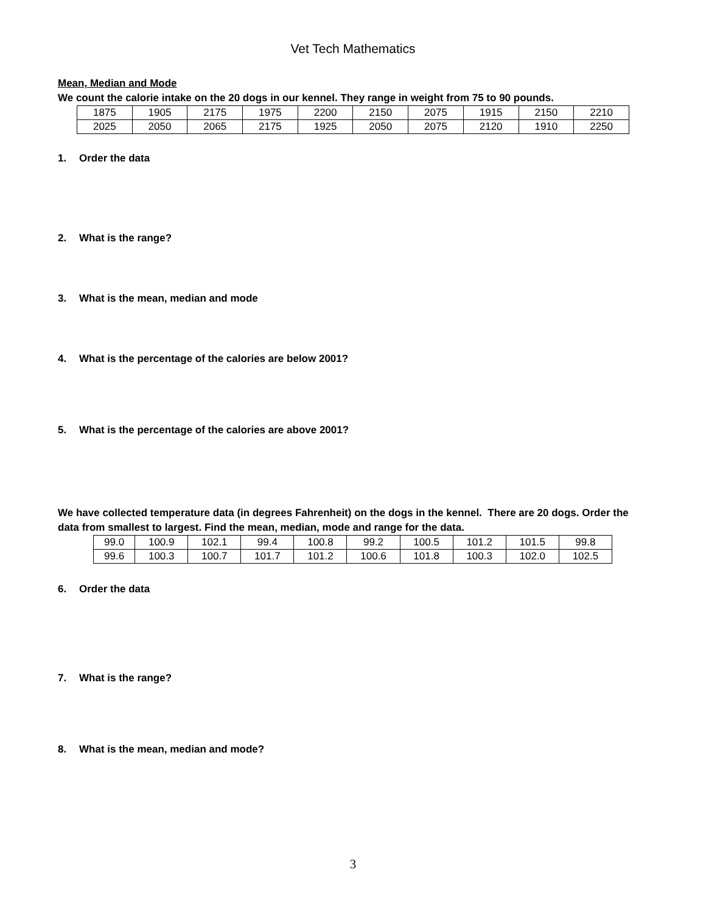Vet Tech Mathematics
Mean, Median and Mode
We count the calorie intake on the 20 dogs in our kennel. They range in weight from 75 to 90 pounds.
| 1875 | 1905 | 2175 | 1975 | 2200 | 2150 | 2075 | 1915 | 2150 | 2210 |
| 2025 | 2050 | 2065 | 2175 | 1925 | 2050 | 2075 | 2120 | 1910 | 2250 |
1. Order the data
2. What is the range?
3. What is the mean, median and mode
4. What is the percentage of the calories are below 2001?
5. What is the percentage of the calories are above 2001?
We have collected temperature data (in degrees Fahrenheit) on the dogs in the kennel. There are 20 dogs. Order the data from smallest to largest. Find the mean, median, mode and range for the data.
| 99.0 | 100.9 | 102.1 | 99.4 | 100.8 | 99.2 | 100.5 | 101.2 | 101.5 | 99.8 |
| 99.6 | 100.3 | 100.7 | 101.7 | 101.2 | 100.6 | 101.8 | 100.3 | 102.0 | 102.5 |
6. Order the data
7. What is the range?
8. What is the mean, median and mode?
3